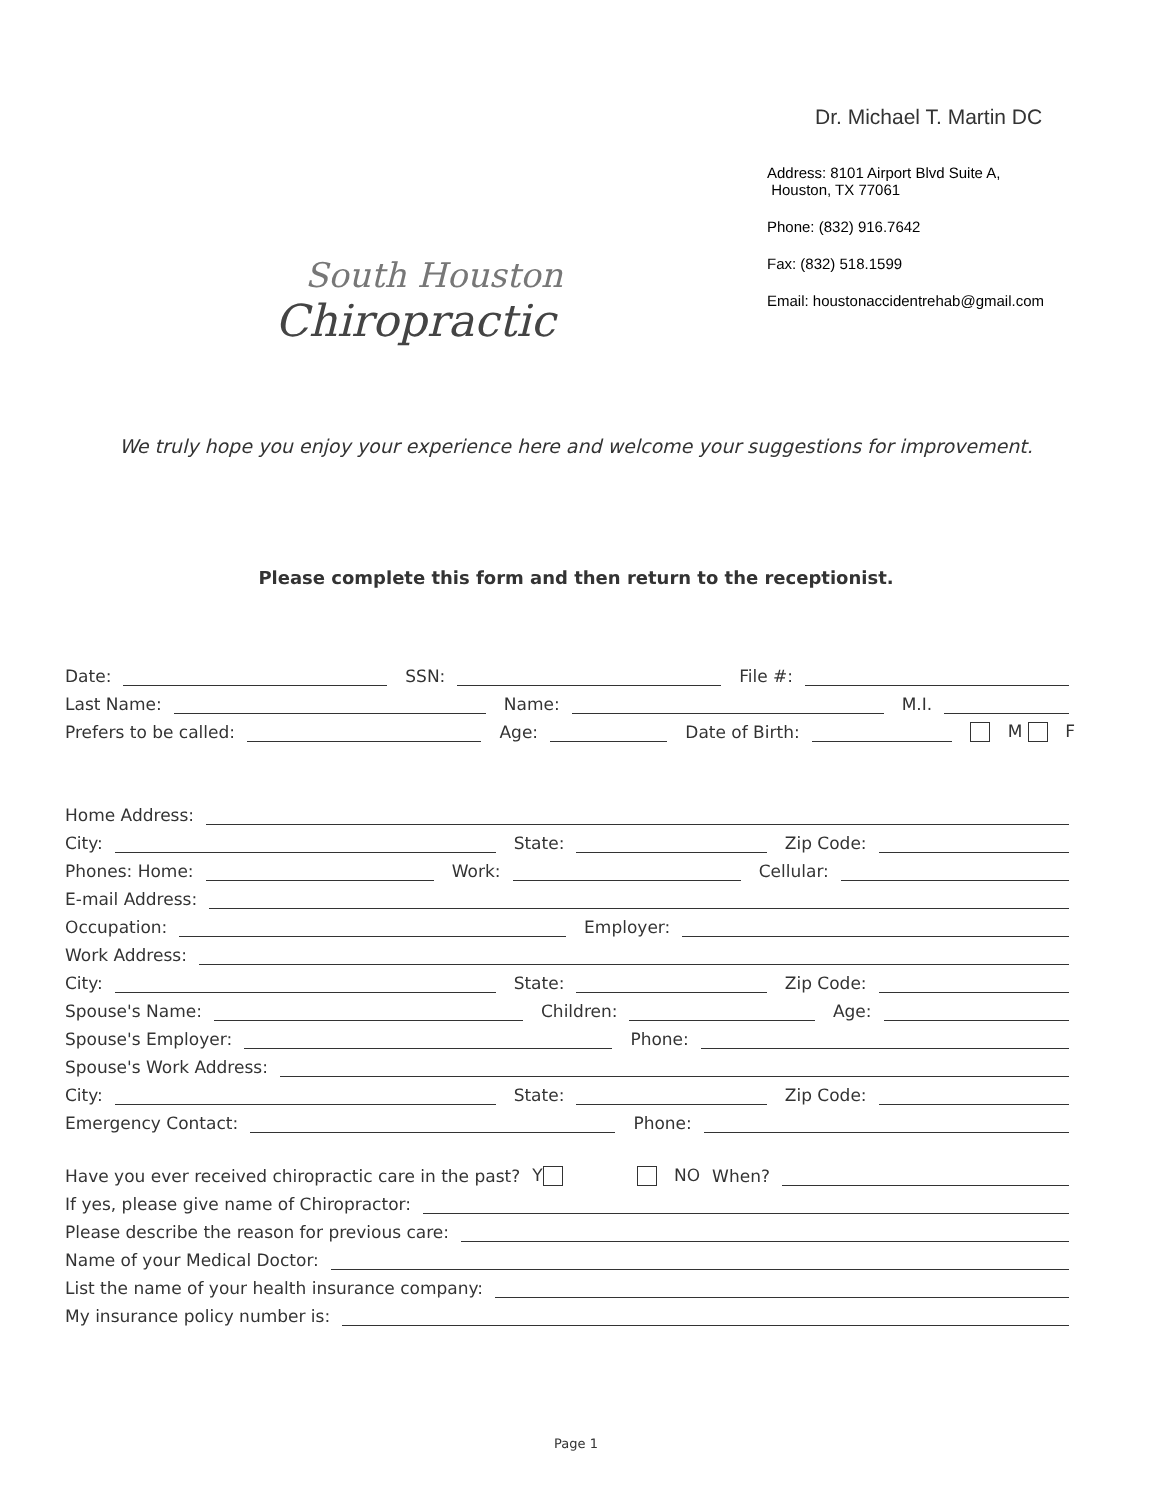South Houston
Chiropractic
Dr. Michael T. Martin DC
Address: 8101 Airport Blvd Suite A,
Houston, TX 77061
Phone: (832) 916.7642
Fax: (832) 518.1599
Email: houstonaccidentrehab@gmail.com
We truly hope you enjoy your experience here and welcome your suggestions for improvement.
Please complete this form and then return to the receptionist.
Date: SSN: File #:
Last Name: Name: M.I.
Prefers to be called: Age: Date of Birth: M F
Home Address:
City: State: Zip Code:
Phones: Home: Work: Cellular:
E-mail Address:
Occupation: Employer:
Work Address:
City: State: Zip Code:
Spouse's Name: Children: Age:
Spouse's Employer: Phone:
Spouse's Work Address:
City: State: Zip Code:
Emergency Contact: Phone:
Have you ever received chiropractic care in the past? Y NO When?
If yes, please give name of Chiropractor:
Please describe the reason for previous care:
Name of your Medical Doctor:
List the name of your health insurance company:
My insurance policy number is:
Page 1